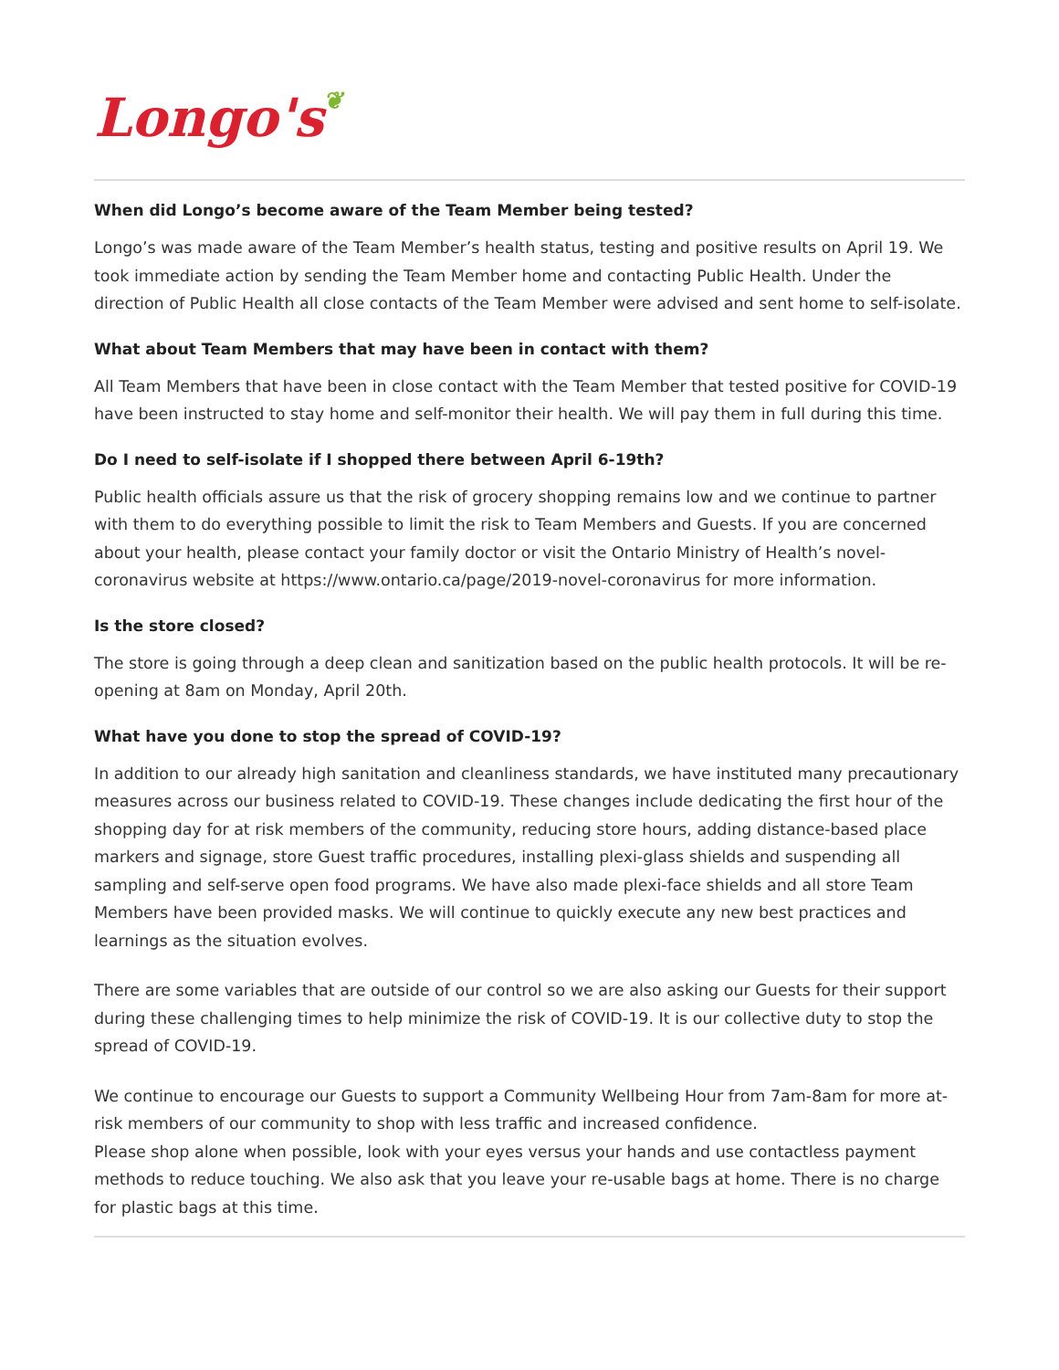Longo's❦
When did Longo’s become aware of the Team Member being tested?
Longo’s was made aware of the Team Member’s health status, testing and positive results on April 19. We took immediate action by sending the Team Member home and contacting Public Health. Under the direction of Public Health all close contacts of the Team Member were advised and sent home to self-isolate.
What about Team Members that may have been in contact with them?
All Team Members that have been in close contact with the Team Member that tested positive for COVID-19 have been instructed to stay home and self-monitor their health. We will pay them in full during this time.
Do I need to self-isolate if I shopped there between April 6-19th?
Public health officials assure us that the risk of grocery shopping remains low and we continue to partner with them to do everything possible to limit the risk to Team Members and Guests. If you are concerned about your health, please contact your family doctor or visit the Ontario Ministry of Health’s novel-coronavirus website at https://www.ontario.ca/page/2019-novel-coronavirus for more information.
Is the store closed?
The store is going through a deep clean and sanitization based on the public health protocols. It will be re-opening at 8am on Monday, April 20th.
What have you done to stop the spread of COVID-19?
In addition to our already high sanitation and cleanliness standards, we have instituted many precautionary measures across our business related to COVID-19. These changes include dedicating the first hour of the shopping day for at risk members of the community, reducing store hours, adding distance-based place markers and signage, store Guest traffic procedures, installing plexi-glass shields and suspending all sampling and self-serve open food programs. We have also made plexi-face shields and all store Team Members have been provided masks. We will continue to quickly execute any new best practices and learnings as the situation evolves.
There are some variables that are outside of our control so we are also asking our Guests for their support during these challenging times to help minimize the risk of COVID-19. It is our collective duty to stop the spread of COVID-19.
We continue to encourage our Guests to support a Community Wellbeing Hour from 7am-8am for more at-risk members of our community to shop with less traffic and increased confidence.
Please shop alone when possible, look with your eyes versus your hands and use contactless payment methods to reduce touching. We also ask that you leave your re-usable bags at home. There is no charge for plastic bags at this time.